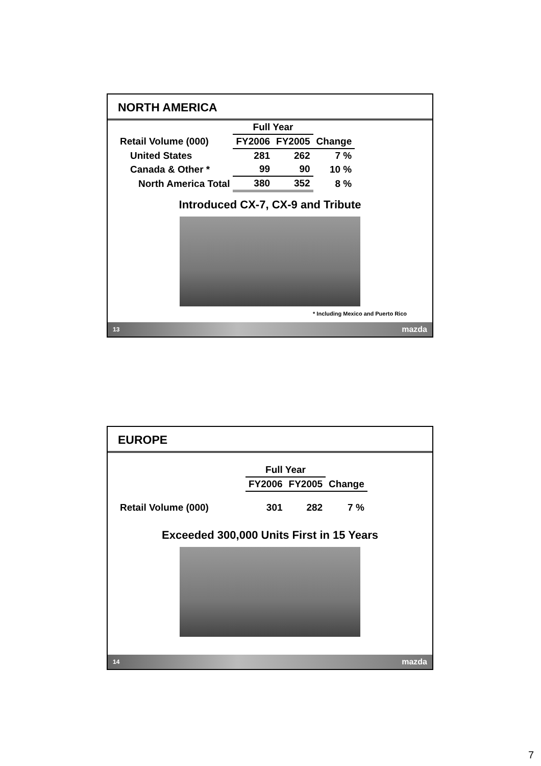NORTH AMERICA
| | Full Year | | |
| Retail Volume (000) | FY2006 | FY2005 | Change |
| United States | 281 | 262 | 7 % |
| Canada & Other * | 99 | 90 | 10 % |
| North America Total | 380 | 352 | 8 % |
Introduced CX-7, CX-9 and Tribute
* Including Mexico and Puerto Rico
13 mazda
EUROPE
| | Full Year | | |
| | FY2006 | FY2005 | Change |
| Retail Volume (000) | 301 | 282 | 7 % |
Exceeded 300,000 Units First in 15 Years
14 mazda
7